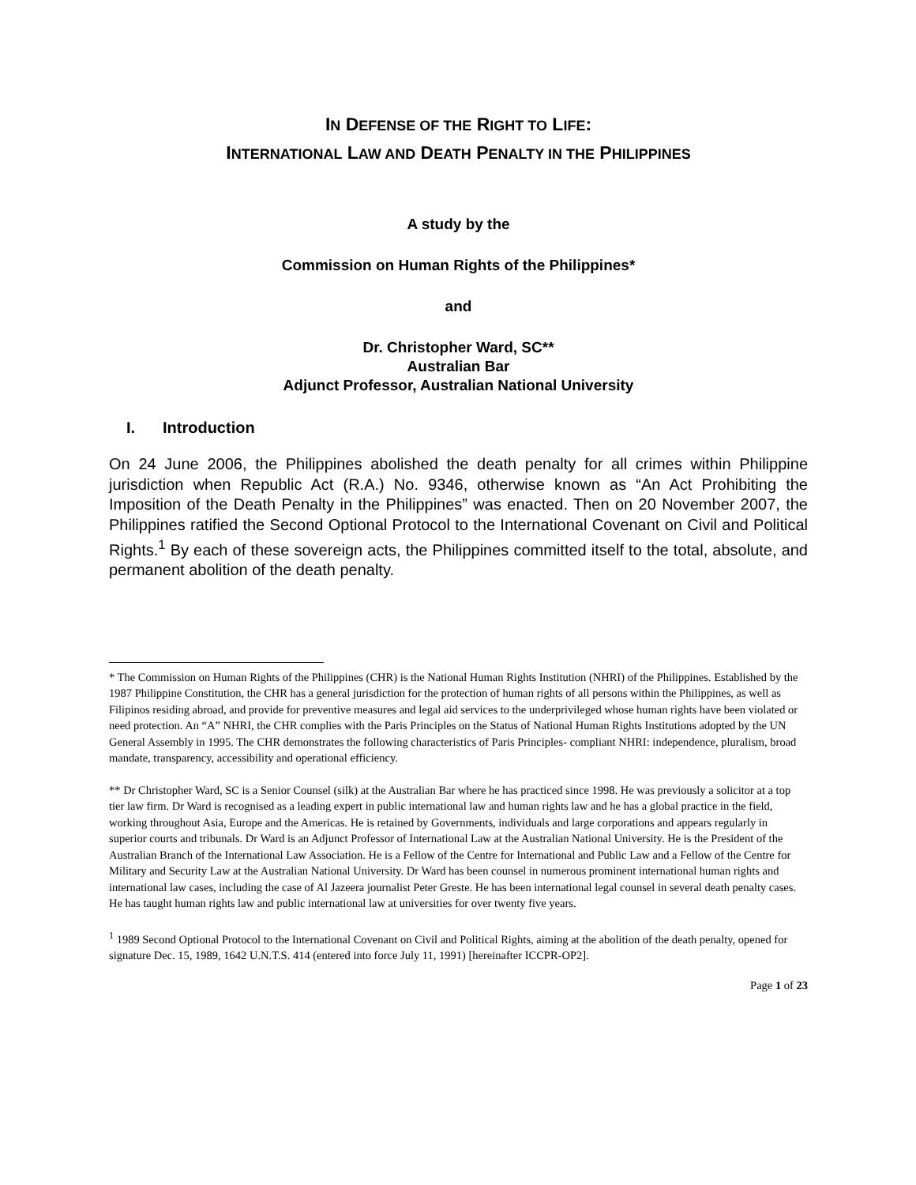IN DEFENSE OF THE RIGHT TO LIFE:
INTERNATIONAL LAW AND DEATH PENALTY IN THE PHILIPPINES
A study by the
Commission on Human Rights of the Philippines*
and
Dr. Christopher Ward, SC**
Australian Bar
Adjunct Professor, Australian National University
I. Introduction
On 24 June 2006, the Philippines abolished the death penalty for all crimes within Philippine jurisdiction when Republic Act (R.A.) No. 9346, otherwise known as “An Act Prohibiting the Imposition of the Death Penalty in the Philippines” was enacted. Then on 20 November 2007, the Philippines ratified the Second Optional Protocol to the International Covenant on Civil and Political Rights.<sup>1</sup> By each of these sovereign acts, the Philippines committed itself to the total, absolute, and permanent abolition of the death penalty.
* The Commission on Human Rights of the Philippines (CHR) is the National Human Rights Institution (NHRI) of the Philippines. Established by the 1987 Philippine Constitution, the CHR has a general jurisdiction for the protection of human rights of all persons within the Philippines, as well as Filipinos residing abroad, and provide for preventive measures and legal aid services to the underprivileged whose human rights have been violated or need protection. An “A” NHRI, the CHR complies with the Paris Principles on the Status of National Human Rights Institutions adopted by the UN General Assembly in 1995. The CHR demonstrates the following characteristics of Paris Principles- compliant NHRI: independence, pluralism, broad mandate, transparency, accessibility and operational efficiency.
** Dr Christopher Ward, SC is a Senior Counsel (silk) at the Australian Bar where he has practiced since 1998. He was previously a solicitor at a top tier law firm. Dr Ward is recognised as a leading expert in public international law and human rights law and he has a global practice in the field, working throughout Asia, Europe and the Americas. He is retained by Governments, individuals and large corporations and appears regularly in superior courts and tribunals. Dr Ward is an Adjunct Professor of International Law at the Australian National University. He is the President of the Australian Branch of the International Law Association. He is a Fellow of the Centre for International and Public Law and a Fellow of the Centre for Military and Security Law at the Australian National University. Dr Ward has been counsel in numerous prominent international human rights and international law cases, including the case of Al Jazeera journalist Peter Greste. He has been international legal counsel in several death penalty cases. He has taught human rights law and public international law at universities for over twenty five years.
<sup>1</sup> 1989 Second Optional Protocol to the International Covenant on Civil and Political Rights, aiming at the abolition of the death penalty, opened for signature Dec. 15, 1989, 1642 U.N.T.S. 414 (entered into force July 11, 1991) [hereinafter ICCPR-OP2].
Page 1 of 23